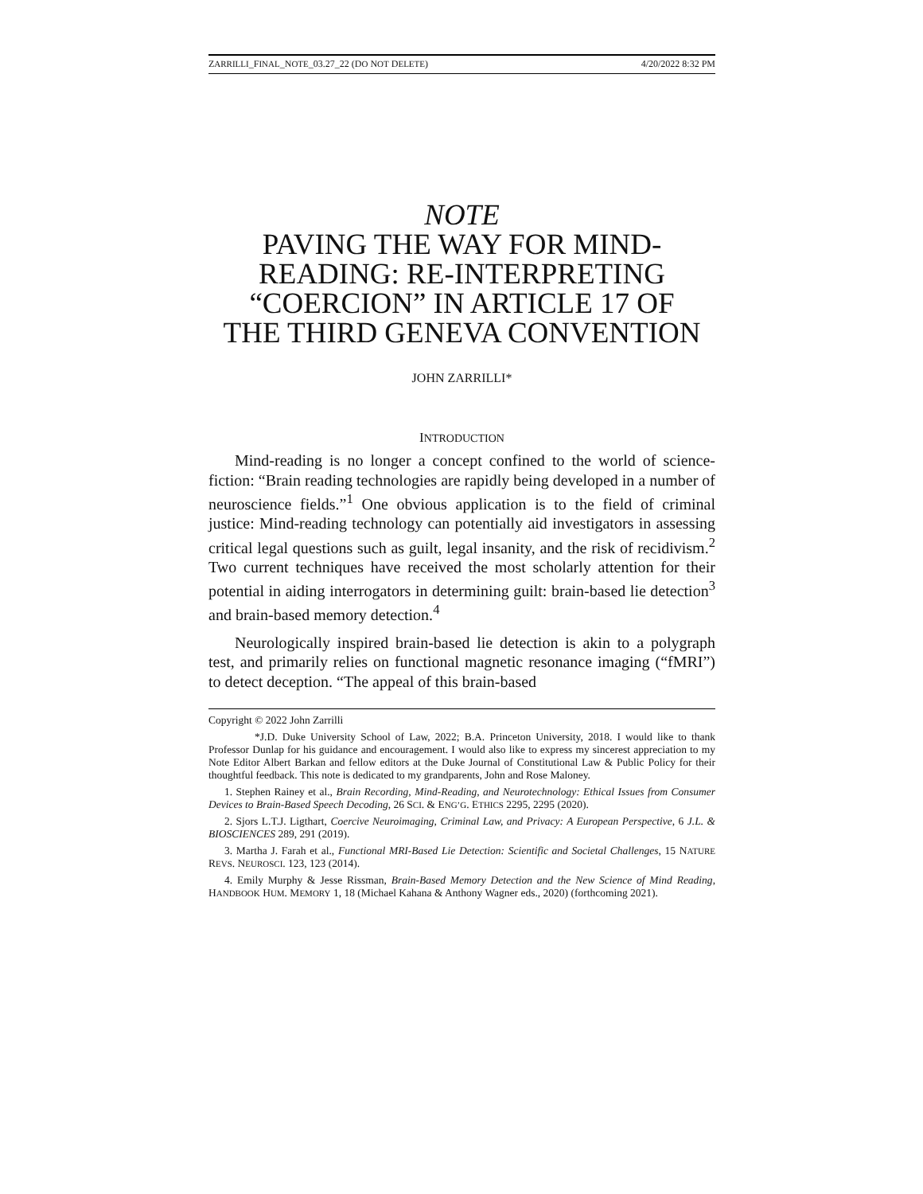ZARRILLI_FINAL_NOTE_03.27_22 (DO NOT DELETE) 4/20/2022 8:32 PM
NOTE
PAVING THE WAY FOR MIND-
READING: RE-INTERPRETING
“COERCION” IN ARTICLE 17 OF
THE THIRD GENEVA CONVENTION
JOHN ZARRILLI*
INTRODUCTION
Mind-reading is no longer a concept confined to the world of science-fiction: “Brain reading technologies are rapidly being developed in a number of neuroscience fields.”<sup>1</sup> One obvious application is to the field of criminal justice: Mind-reading technology can potentially aid investigators in assessing critical legal questions such as guilt, legal insanity, and the risk of recidivism.<sup>2</sup> Two current techniques have received the most scholarly attention for their potential in aiding interrogators in determining guilt: brain-based lie detection<sup>3</sup> and brain-based memory detection.<sup>4</sup>
Neurologically inspired brain-based lie detection is akin to a polygraph test, and primarily relies on functional magnetic resonance imaging (“fMRI”) to detect deception. “The appeal of this brain-based
Copyright © 2022 John Zarrilli
*J.D. Duke University School of Law, 2022; B.A. Princeton University, 2018. I would like to thank Professor Dunlap for his guidance and encouragement. I would also like to express my sincerest appreciation to my Note Editor Albert Barkan and fellow editors at the Duke Journal of Constitutional Law & Public Policy for their thoughtful feedback. This note is dedicated to my grandparents, John and Rose Maloney.
1. Stephen Rainey et al., Brain Recording, Mind-Reading, and Neurotechnology: Ethical Issues from Consumer Devices to Brain-Based Speech Decoding, 26 SCI. & ENG’G. ETHICS 2295, 2295 (2020).
2. Sjors L.T.J. Ligthart, Coercive Neuroimaging, Criminal Law, and Privacy: A European Perspective, 6 J.L. & BIOSCIENCES 289, 291 (2019).
3. Martha J. Farah et al., Functional MRI-Based Lie Detection: Scientific and Societal Challenges, 15 NATURE REVS. NEUROSCI. 123, 123 (2014).
4. Emily Murphy & Jesse Rissman, Brain-Based Memory Detection and the New Science of Mind Reading, HANDBOOK HUM. MEMORY 1, 18 (Michael Kahana & Anthony Wagner eds., 2020) (forthcoming 2021).